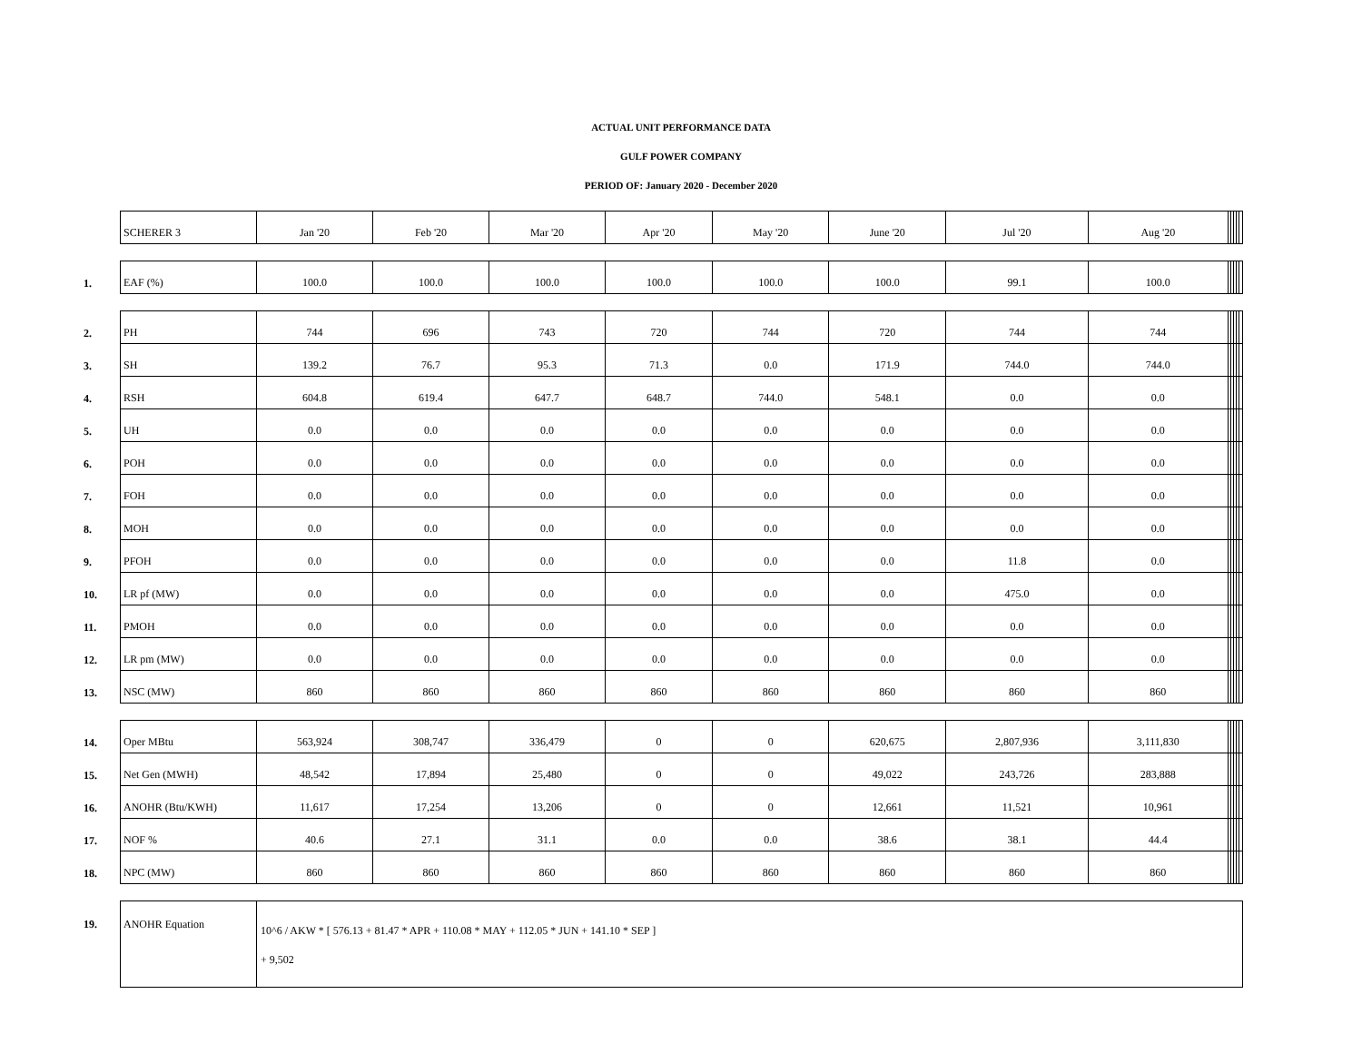ACTUAL UNIT PERFORMANCE DATA
GULF POWER COMPANY
PERIOD OF: January 2020 - December 2020
| | SCHERER 3 | Jan '20 | Feb '20 | Mar '20 | Apr '20 | May '20 | June '20 | Jul '20 | Aug '20 | | | | | |
| 1. | EAF (%) | 100.0 | 100.0 | 100.0 | 100.0 | 100.0 | 100.0 | 99.1 | 100.0 | | | | | |
| 2. | PH | 744 | 696 | 743 | 720 | 744 | 720 | 744 | 744 | | | | | |
| 3. | SH | 139.2 | 76.7 | 95.3 | 71.3 | 0.0 | 171.9 | 744.0 | 744.0 | | | | | |
| 4. | RSH | 604.8 | 619.4 | 647.7 | 648.7 | 744.0 | 548.1 | 0.0 | 0.0 | | | | | |
| 5. | UH | 0.0 | 0.0 | 0.0 | 0.0 | 0.0 | 0.0 | 0.0 | 0.0 | | | | | |
| 6. | POH | 0.0 | 0.0 | 0.0 | 0.0 | 0.0 | 0.0 | 0.0 | 0.0 | | | | | |
| 7. | FOH | 0.0 | 0.0 | 0.0 | 0.0 | 0.0 | 0.0 | 0.0 | 0.0 | | | | | |
| 8. | MOH | 0.0 | 0.0 | 0.0 | 0.0 | 0.0 | 0.0 | 0.0 | 0.0 | | | | | |
| 9. | PFOH | 0.0 | 0.0 | 0.0 | 0.0 | 0.0 | 0.0 | 11.8 | 0.0 | | | | | |
| 10. | LR pf (MW) | 0.0 | 0.0 | 0.0 | 0.0 | 0.0 | 0.0 | 475.0 | 0.0 | | | | | |
| 11. | PMOH | 0.0 | 0.0 | 0.0 | 0.0 | 0.0 | 0.0 | 0.0 | 0.0 | | | | | |
| 12. | LR pm (MW) | 0.0 | 0.0 | 0.0 | 0.0 | 0.0 | 0.0 | 0.0 | 0.0 | | | | | |
| 13. | NSC (MW) | 860 | 860 | 860 | 860 | 860 | 860 | 860 | 860 | | | | | |
| 14. | Oper MBtu | 563,924 | 308,747 | 336,479 | 0 | 0 | 620,675 | 2,807,936 | 3,111,830 | | | | | |
| 15. | Net Gen (MWH) | 48,542 | 17,894 | 25,480 | 0 | 0 | 49,022 | 243,726 | 283,888 | | | | | |
| 16. | ANOHR (Btu/KWH) | 11,617 | 17,254 | 13,206 | 0 | 0 | 12,661 | 11,521 | 10,961 | | | | | |
| 17. | NOF % | 40.6 | 27.1 | 31.1 | 0.0 | 0.0 | 38.6 | 38.1 | 44.4 | | | | | |
| 18. | NPC (MW) | 860 | 860 | 860 | 860 | 860 | 860 | 860 | 860 | | | | | |
| 19. | ANOHR Equation | 10^6 / AKW * [ 576.13 + 81.47 * APR + 110.08 * MAY + 112.05 * JUN + 141.10 * SEP ] + 9,502 | | | | | | | | | | | | |